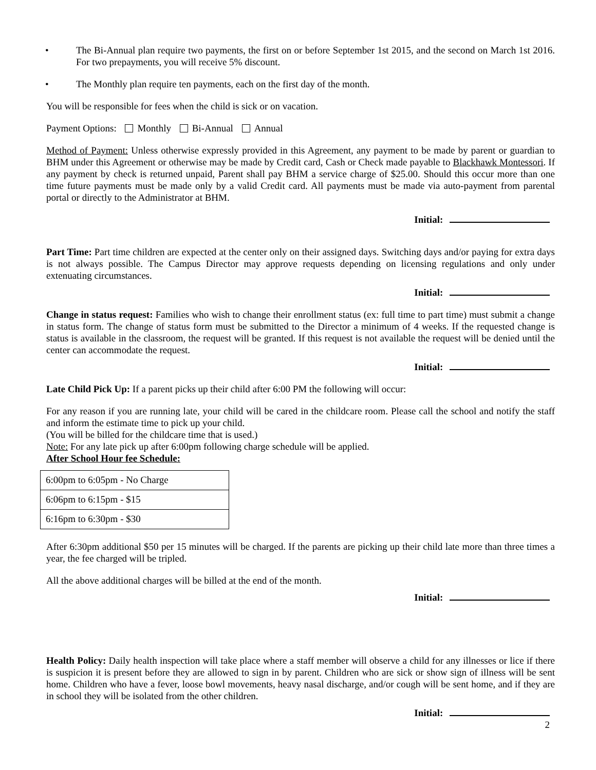• The Bi-Annual plan require two payments, the first on or before September 1st 2015, and the second on March 1st 2016. For two prepayments, you will receive 5% discount.
• The Monthly plan require ten payments, each on the first day of the month.
You will be responsible for fees when the child is sick or on vacation.
Payment Options: Monthly Bi-Annual Annual
Method of Payment: Unless otherwise expressly provided in this Agreement, any payment to be made by parent or guardian to BHM under this Agreement or otherwise may be made by Credit card, Cash or Check made payable to Blackhawk Montessori. If any payment by check is returned unpaid, Parent shall pay BHM a service charge of $25.00. Should this occur more than one time future payments must be made only by a valid Credit card. All payments must be made via auto-payment from parental portal or directly to the Administrator at BHM.
Initial:
Part Time: Part time children are expected at the center only on their assigned days. Switching days and/or paying for extra days is not always possible. The Campus Director may approve requests depending on licensing regulations and only under extenuating circumstances.
Initial:
Change in status request: Families who wish to change their enrollment status (ex: full time to part time) must submit a change in status form. The change of status form must be submitted to the Director a minimum of 4 weeks. If the requested change is status is available in the classroom, the request will be granted. If this request is not available the request will be denied until the center can accommodate the request.
Initial:
Late Child Pick Up: If a parent picks up their child after 6:00 PM the following will occur:
For any reason if you are running late, your child will be cared in the childcare room. Please call the school and notify the staff and inform the estimate time to pick up your child.
(You will be billed for the childcare time that is used.)
Note: For any late pick up after 6:00pm following charge schedule will be applied.
After School Hour fee Schedule:
| 6:00pm to 6:05pm - No Charge |
| 6:06pm to 6:15pm - $15 |
| 6:16pm to 6:30pm - $30 |
After 6:30pm additional $50 per 15 minutes will be charged. If the parents are picking up their child late more than three times a year, the fee charged will be tripled.
All the above additional charges will be billed at the end of the month.
Initial:
Health Policy: Daily health inspection will take place where a staff member will observe a child for any illnesses or lice if there is suspicion it is present before they are allowed to sign in by parent. Children who are sick or show sign of illness will be sent home. Children who have a fever, loose bowl movements, heavy nasal discharge, and/or cough will be sent home, and if they are in school they will be isolated from the other children.
Initial:
2